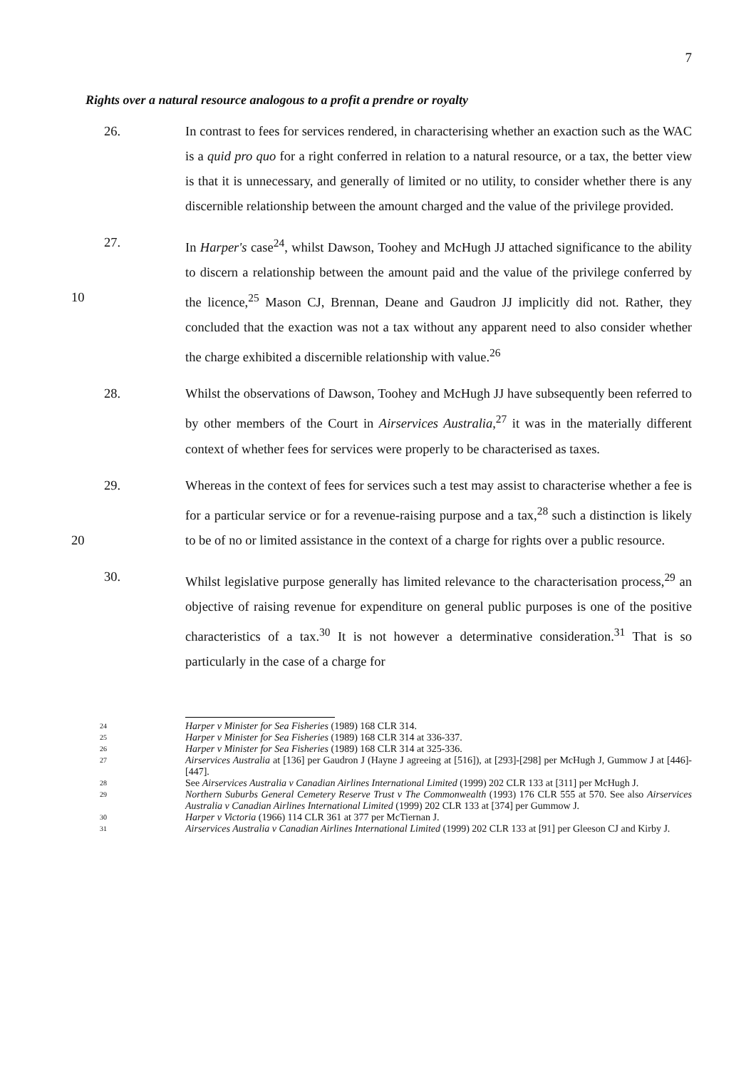7
Rights over a natural resource analogous to a profit a prendre or royalty
26. In contrast to fees for services rendered, in characterising whether an exaction such as the WAC is a quid pro quo for a right conferred in relation to a natural resource, or a tax, the better view is that it is unnecessary, and generally of limited or no utility, to consider whether there is any discernible relationship between the amount charged and the value of the privilege provided.
27. In Harper's case<sup>24</sup>, whilst Dawson, Toohey and McHugh JJ attached significance to the ability to discern a relationship between the amount paid and the value of the privilege conferred by the licence,<sup>25</sup> Mason CJ, Brennan, Deane and 10 Gaudron JJ implicitly did not. Rather, they concluded that the exaction was not a tax without any apparent need to also consider whether the charge exhibited a discernible relationship with value.<sup>26</sup>
28. Whilst the observations of Dawson, Toohey and McHugh JJ have subsequently been referred to by other members of the Court in Airservices Australia,<sup>27</sup> it was in the materially different context of whether fees for services were properly to be characterised as taxes.
29. Whereas in the context of fees for services such a test may assist to characterise whether a fee is for a particular service or for a revenue-raising purpose and a tax,<sup>28</sup> such a distinction is likely to be of no or limited assistance in the context of 20 a charge for rights over a public resource.
30. Whilst legislative purpose generally has limited relevance to the characterisation process,<sup>29</sup> an objective of raising revenue for expenditure on general public purposes is one of the positive characteristics of a tax.<sup>30</sup> It is not however a determinative consideration.<sup>31</sup> That is so particularly in the case of a charge for
24
Harper v Minister for Sea Fisheries (1989) 168 CLR 314.
25
Harper v Minister for Sea Fisheries (1989) 168 CLR 314 at 336-337.
26
Harper v Minister for Sea Fisheries (1989) 168 CLR 314 at 325-336.
27
Airservices Australia at [136] per Gaudron J (Hayne J agreeing at [516]), at [293]-[298] per McHugh J, Gummow J at [446]-[447].
28
See Airservices Australia v Canadian Airlines International Limited (1999) 202 CLR 133 at [311] per McHugh J.
29
Northern Suburbs General Cemetery Reserve Trust v The Commonwealth (1993) 176 CLR 555 at 570. See also Airservices Australia v Canadian Airlines International Limited (1999) 202 CLR 133 at [374] per Gummow J.
30
Harper v Victoria (1966) 114 CLR 361 at 377 per McTiernan J.
31
Airservices Australia v Canadian Airlines International Limited (1999) 202 CLR 133 at [91] per Gleeson CJ and Kirby J.